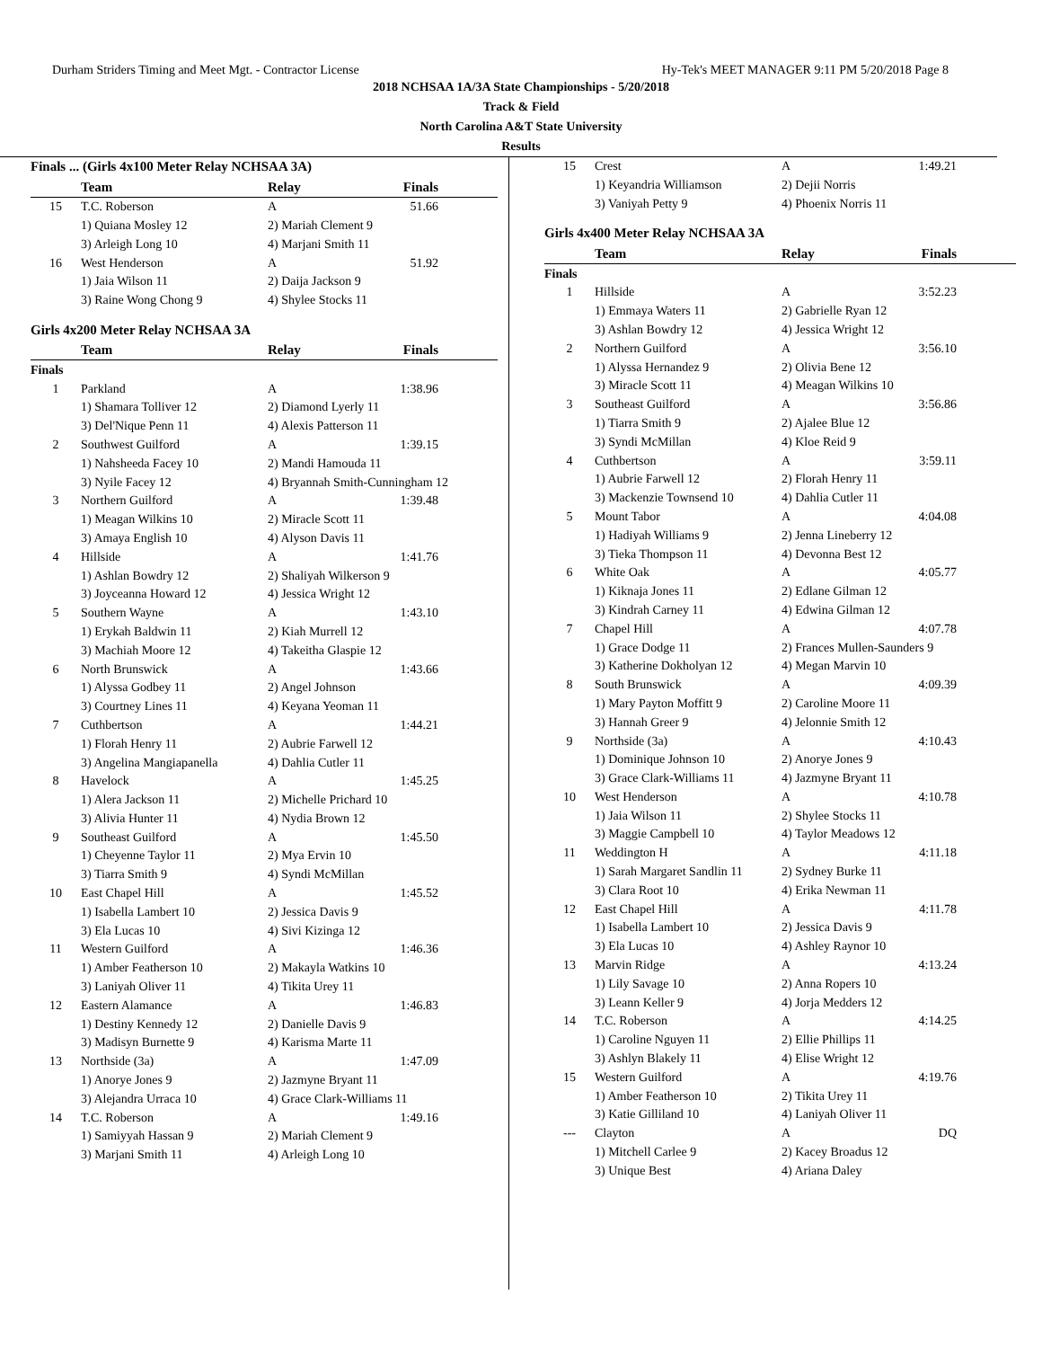Durham Striders Timing and Meet Mgt. - Contractor License Hy-Tek's MEET MANAGER 9:11 PM 5/20/2018 Page 8
2018 NCHSAA 1A/3A State Championships - 5/20/2018
Track & Field
North Carolina A&T State University
Results
Finals ... (Girls 4x100 Meter Relay NCHSAA 3A)
| | Team | Relay | Finals |
| --- | --- | --- | --- |
| 15 | T.C. Roberson | A | 51.66 |
| | 1) Quiana Mosley 12 | 2) Mariah Clement 9 | |
| | 3) Arleigh Long 10 | 4) Marjani Smith 11 | |
| 16 | West Henderson | A | 51.92 |
| | 1) Jaia Wilson 11 | 2) Daija Jackson 9 | |
| | 3) Raine Wong Chong 9 | 4) Shylee Stocks 11 | |
Girls 4x200 Meter Relay NCHSAA 3A
| | Team | Relay | Finals |
| --- | --- | --- | --- |
| Finals | | | |
| 1 | Parkland | A | 1:38.96 |
| | 1) Shamara Tolliver 12 | 2) Diamond Lyerly 11 | |
| | 3) Del'Nique Penn 11 | 4) Alexis Patterson 11 | |
| 2 | Southwest Guilford | A | 1:39.15 |
| | 1) Nahsheeda Facey 10 | 2) Mandi Hamouda 11 | |
| | 3) Nyile Facey 12 | 4) Bryannah Smith-Cunningham 12 | |
| 3 | Northern Guilford | A | 1:39.48 |
| | 1) Meagan Wilkins 10 | 2) Miracle Scott 11 | |
| | 3) Amaya English 10 | 4) Alyson Davis 11 | |
| 4 | Hillside | A | 1:41.76 |
| | 1) Ashlan Bowdry 12 | 2) Shaliyah Wilkerson 9 | |
| | 3) Joyceanna Howard 12 | 4) Jessica Wright 12 | |
| 5 | Southern Wayne | A | 1:43.10 |
| | 1) Erykah Baldwin 11 | 2) Kiah Murrell 12 | |
| | 3) Machiah Moore 12 | 4) Takeitha Glaspie 12 | |
| 6 | North Brunswick | A | 1:43.66 |
| | 1) Alyssa Godbey 11 | 2) Angel Johnson | |
| | 3) Courtney Lines 11 | 4) Keyana Yeoman 11 | |
| 7 | Cuthbertson | A | 1:44.21 |
| | 1) Florah Henry 11 | 2) Aubrie Farwell 12 | |
| | 3) Angelina Mangiapanella | 4) Dahlia Cutler 11 | |
| 8 | Havelock | A | 1:45.25 |
| | 1) Alera Jackson 11 | 2) Michelle Prichard 10 | |
| | 3) Alivia Hunter 11 | 4) Nydia Brown 12 | |
| 9 | Southeast Guilford | A | 1:45.50 |
| | 1) Cheyenne Taylor 11 | 2) Mya Ervin 10 | |
| | 3) Tiarra Smith 9 | 4) Syndi McMillan | |
| 10 | East Chapel Hill | A | 1:45.52 |
| | 1) Isabella Lambert 10 | 2) Jessica Davis 9 | |
| | 3) Ela Lucas 10 | 4) Sivi Kizinga 12 | |
| 11 | Western Guilford | A | 1:46.36 |
| | 1) Amber Featherson 10 | 2) Makayla Watkins 10 | |
| | 3) Laniyah Oliver 11 | 4) Tikita Urey 11 | |
| 12 | Eastern Alamance | A | 1:46.83 |
| | 1) Destiny Kennedy 12 | 2) Danielle Davis 9 | |
| | 3) Madisyn Burnette 9 | 4) Karisma Marte 11 | |
| 13 | Northside (3a) | A | 1:47.09 |
| | 1) Anorye Jones 9 | 2) Jazmyne Bryant 11 | |
| | 3) Alejandra Urraca 10 | 4) Grace Clark-Williams 11 | |
| 14 | T.C. Roberson | A | 1:49.16 |
| | 1) Samiyyah Hassan 9 | 2) Mariah Clement 9 | |
| | 3) Marjani Smith 11 | 4) Arleigh Long 10 | |
| 15 | Crest | A | 1:49.21 |
| | 1) Keyandria Williamson | 2) Dejii Norris | |
| | 3) Vaniyah Petty 9 | 4) Phoenix Norris 11 | |
Girls 4x400 Meter Relay NCHSAA 3A
| | Team | Relay | Finals |
| --- | --- | --- | --- |
| Finals | | | |
| 1 | Hillside | A | 3:52.23 |
| | 1) Emmaya Waters 11 | 2) Gabrielle Ryan 12 | |
| | 3) Ashlan Bowdry 12 | 4) Jessica Wright 12 | |
| 2 | Northern Guilford | A | 3:56.10 |
| | 1) Alyssa Hernandez 9 | 2) Olivia Bene 12 | |
| | 3) Miracle Scott 11 | 4) Meagan Wilkins 10 | |
| 3 | Southeast Guilford | A | 3:56.86 |
| | 1) Tiarra Smith 9 | 2) Ajalee Blue 12 | |
| | 3) Syndi McMillan | 4) Kloe Reid 9 | |
| 4 | Cuthbertson | A | 3:59.11 |
| | 1) Aubrie Farwell 12 | 2) Florah Henry 11 | |
| | 3) Mackenzie Townsend 10 | 4) Dahlia Cutler 11 | |
| 5 | Mount Tabor | A | 4:04.08 |
| | 1) Hadiyah Williams 9 | 2) Jenna Lineberry 12 | |
| | 3) Tieka Thompson 11 | 4) Devonna Best 12 | |
| 6 | White Oak | A | 4:05.77 |
| | 1) Kiknaja Jones 11 | 2) Edlane Gilman 12 | |
| | 3) Kindrah Carney 11 | 4) Edwina Gilman 12 | |
| 7 | Chapel Hill | A | 4:07.78 |
| | 1) Grace Dodge 11 | 2) Frances Mullen-Saunders 9 | |
| | 3) Katherine Dokholyan 12 | 4) Megan Marvin 10 | |
| 8 | South Brunswick | A | 4:09.39 |
| | 1) Mary Payton Moffitt 9 | 2) Caroline Moore 11 | |
| | 3) Hannah Greer 9 | 4) Jelonnie Smith 12 | |
| 9 | Northside (3a) | A | 4:10.43 |
| | 1) Dominique Johnson 10 | 2) Anorye Jones 9 | |
| | 3) Grace Clark-Williams 11 | 4) Jazmyne Bryant 11 | |
| 10 | West Henderson | A | 4:10.78 |
| | 1) Jaia Wilson 11 | 2) Shylee Stocks 11 | |
| | 3) Maggie Campbell 10 | 4) Taylor Meadows 12 | |
| 11 | Weddington H | A | 4:11.18 |
| | 1) Sarah Margaret Sandlin 11 | 2) Sydney Burke 11 | |
| | 3) Clara Root 10 | 4) Erika Newman 11 | |
| 12 | East Chapel Hill | A | 4:11.78 |
| | 1) Isabella Lambert 10 | 2) Jessica Davis 9 | |
| | 3) Ela Lucas 10 | 4) Ashley Raynor 10 | |
| 13 | Marvin Ridge | A | 4:13.24 |
| | 1) Lily Savage 10 | 2) Anna Ropers 10 | |
| | 3) Leann Keller 9 | 4) Jorja Medders 12 | |
| 14 | T.C. Roberson | A | 4:14.25 |
| | 1) Caroline Nguyen 11 | 2) Ellie Phillips 11 | |
| | 3) Ashlyn Blakely 11 | 4) Elise Wright 12 | |
| 15 | Western Guilford | A | 4:19.76 |
| | 1) Amber Featherson 10 | 2) Tikita Urey 11 | |
| | 3) Katie Gilliland 10 | 4) Laniyah Oliver 11 | |
| --- | Clayton | A | DQ |
| | 1) Mitchell Carlee 9 | 2) Kacey Broadus 12 | |
| | 3) Unique Best | 4) Ariana Daley | |